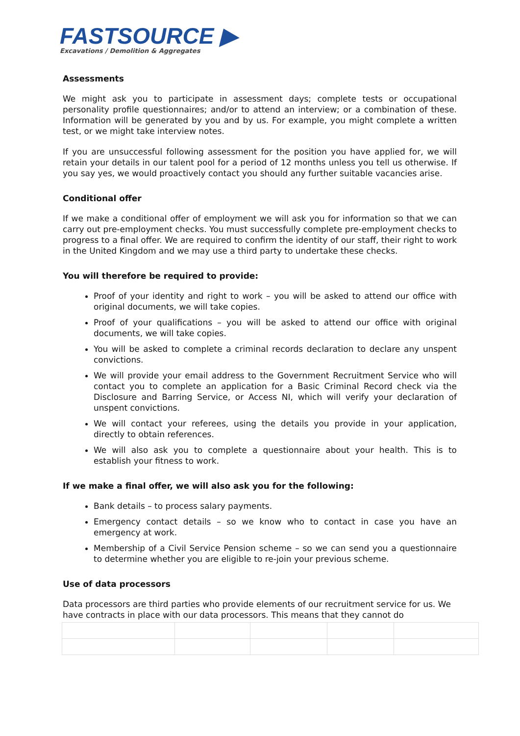FASTSOURCE ▶
Excavations / Demolition & Aggregates
Assessments
We might ask you to participate in assessment days; complete tests or occupational personality profile questionnaires; and/or to attend an interview; or a combination of these. Information will be generated by you and by us. For example, you might complete a written test, or we might take interview notes.
If you are unsuccessful following assessment for the position you have applied for, we will retain your details in our talent pool for a period of 12 months unless you tell us otherwise. If you say yes, we would proactively contact you should any further suitable vacancies arise.
Conditional offer
If we make a conditional offer of employment we will ask you for information so that we can carry out pre-employment checks. You must successfully complete pre-employment checks to progress to a final offer. We are required to confirm the identity of our staff, their right to work in the United Kingdom and we may use a third party to undertake these checks.
You will therefore be required to provide:
Proof of your identity and right to work – you will be asked to attend our office with original documents, we will take copies.
Proof of your qualifications – you will be asked to attend our office with original documents, we will take copies.
You will be asked to complete a criminal records declaration to declare any unspent convictions.
We will provide your email address to the Government Recruitment Service who will contact you to complete an application for a Basic Criminal Record check via the Disclosure and Barring Service, or Access NI, which will verify your declaration of unspent convictions.
We will contact your referees, using the details you provide in your application, directly to obtain references.
We will also ask you to complete a questionnaire about your health. This is to establish your fitness to work.
If we make a final offer, we will also ask you for the following:
Bank details – to process salary payments.
Emergency contact details – so we know who to contact in case you have an emergency at work.
Membership of a Civil Service Pension scheme – so we can send you a questionnaire to determine whether you are eligible to re-join your previous scheme.
Use of data processors
Data processors are third parties who provide elements of our recruitment service for us. We have contracts in place with our data processors. This means that they cannot do